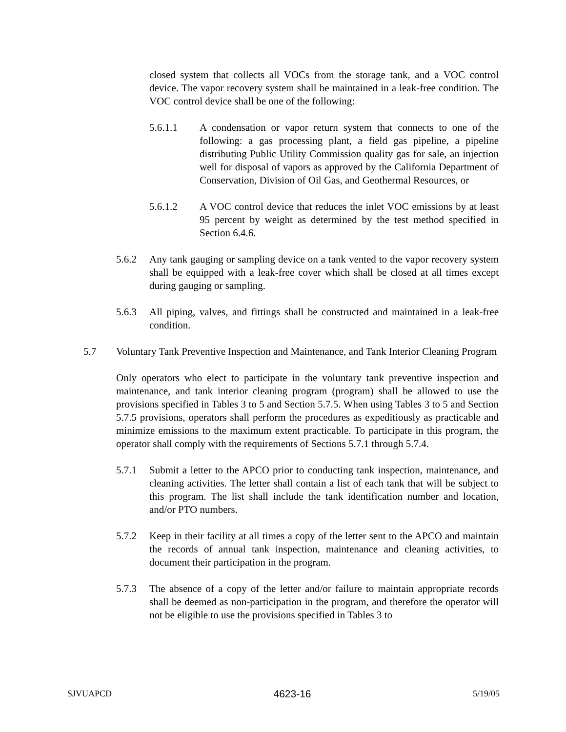closed system that collects all VOCs from the storage tank, and a VOC control device. The vapor recovery system shall be maintained in a leak-free condition. The VOC control device shall be one of the following:
5.6.1.1 A condensation or vapor return system that connects to one of the following: a gas processing plant, a field gas pipeline, a pipeline distributing Public Utility Commission quality gas for sale, an injection well for disposal of vapors as approved by the California Department of Conservation, Division of Oil Gas, and Geothermal Resources, or
5.6.1.2 A VOC control device that reduces the inlet VOC emissions by at least 95 percent by weight as determined by the test method specified in Section 6.4.6.
5.6.2 Any tank gauging or sampling device on a tank vented to the vapor recovery system shall be equipped with a leak-free cover which shall be closed at all times except during gauging or sampling.
5.6.3 All piping, valves, and fittings shall be constructed and maintained in a leak-free condition.
5.7 Voluntary Tank Preventive Inspection and Maintenance, and Tank Interior Cleaning Program
Only operators who elect to participate in the voluntary tank preventive inspection and maintenance, and tank interior cleaning program (program) shall be allowed to use the provisions specified in Tables 3 to 5 and Section 5.7.5. When using Tables 3 to 5 and Section 5.7.5 provisions, operators shall perform the procedures as expeditiously as practicable and minimize emissions to the maximum extent practicable. To participate in this program, the operator shall comply with the requirements of Sections 5.7.1 through 5.7.4.
5.7.1 Submit a letter to the APCO prior to conducting tank inspection, maintenance, and cleaning activities. The letter shall contain a list of each tank that will be subject to this program. The list shall include the tank identification number and location, and/or PTO numbers.
5.7.2 Keep in their facility at all times a copy of the letter sent to the APCO and maintain the records of annual tank inspection, maintenance and cleaning activities, to document their participation in the program.
5.7.3 The absence of a copy of the letter and/or failure to maintain appropriate records shall be deemed as non-participation in the program, and therefore the operator will not be eligible to use the provisions specified in Tables 3 to
SJVUAPCD 4623-16 5/19/05